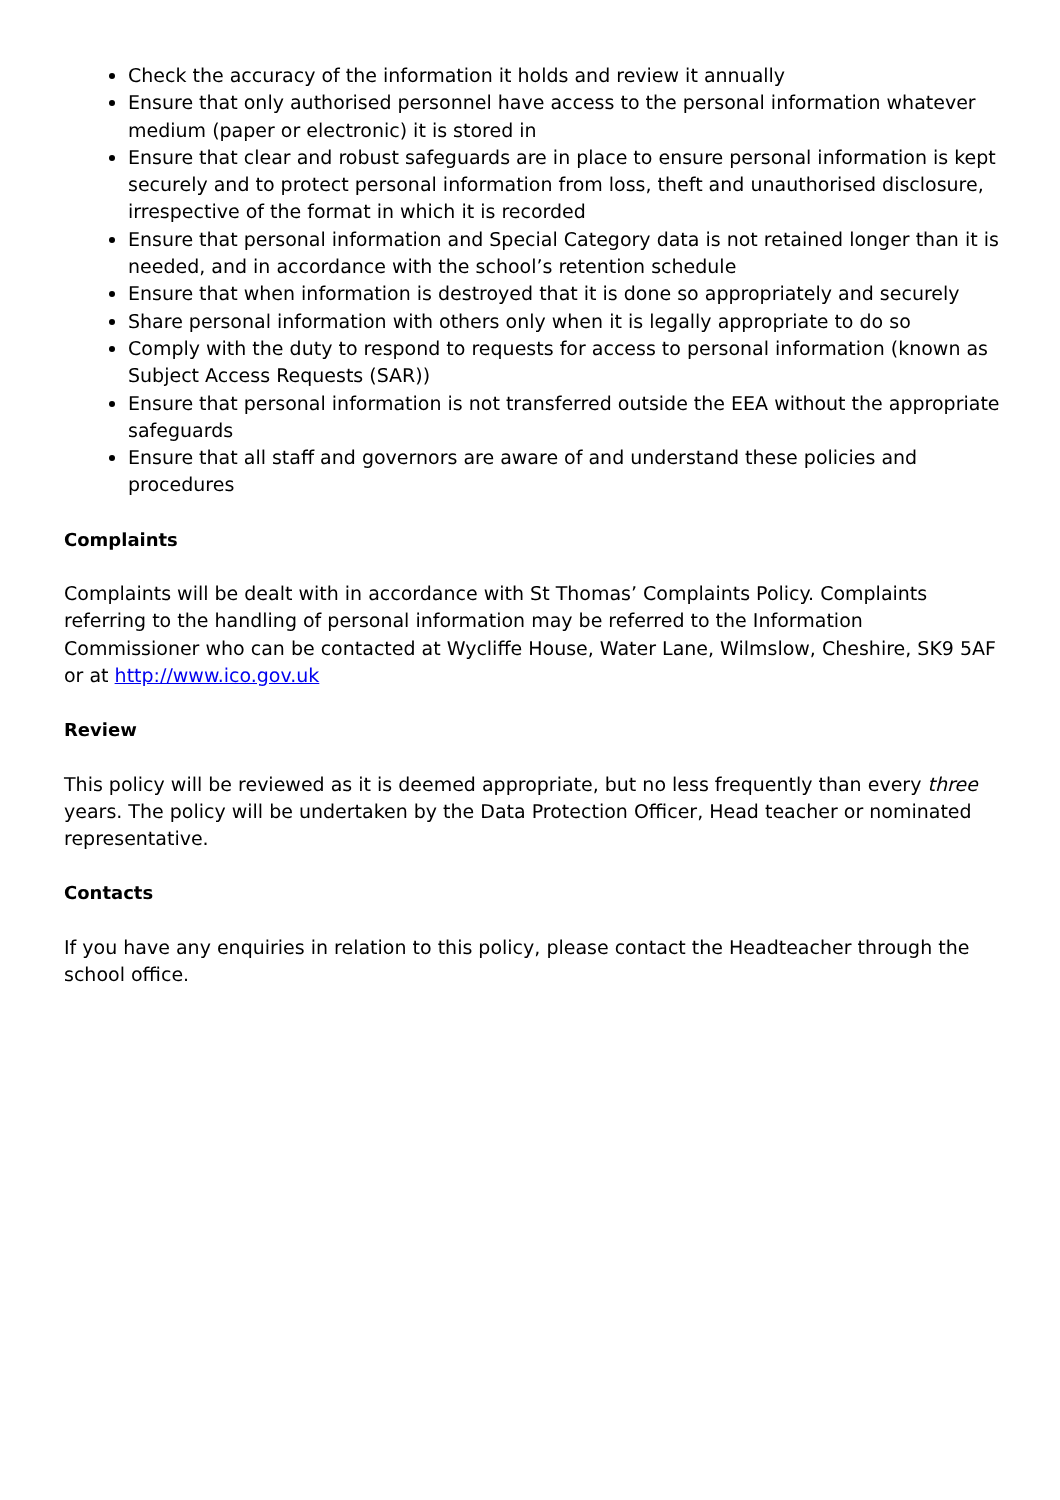Check the accuracy of the information it holds and review it annually
Ensure that only authorised personnel have access to the personal information whatever medium (paper or electronic) it is stored in
Ensure that clear and robust safeguards are in place to ensure personal information is kept securely and to protect personal information from loss, theft and unauthorised disclosure, irrespective of the format in which it is recorded
Ensure that personal information and Special Category data is not retained longer than it is needed, and in accordance with the school’s retention schedule
Ensure that when information is destroyed that it is done so appropriately and securely
Share personal information with others only when it is legally appropriate to do so
Comply with the duty to respond to requests for access to personal information (known as Subject Access Requests (SAR))
Ensure that personal information is not transferred outside the EEA without the appropriate safeguards
Ensure that all staff and governors are aware of and understand these policies and procedures
Complaints
Complaints will be dealt with in accordance with St Thomas’ Complaints Policy. Complaints referring to the handling of personal information may be referred to the Information Commissioner who can be contacted at Wycliffe House, Water Lane, Wilmslow, Cheshire, SK9 5AF or at http://www.ico.gov.uk
Review
This policy will be reviewed as it is deemed appropriate, but no less frequently than every three years. The policy will be undertaken by the Data Protection Officer, Head teacher or nominated representative.
Contacts
If you have any enquiries in relation to this policy, please contact the Headteacher through the school office.